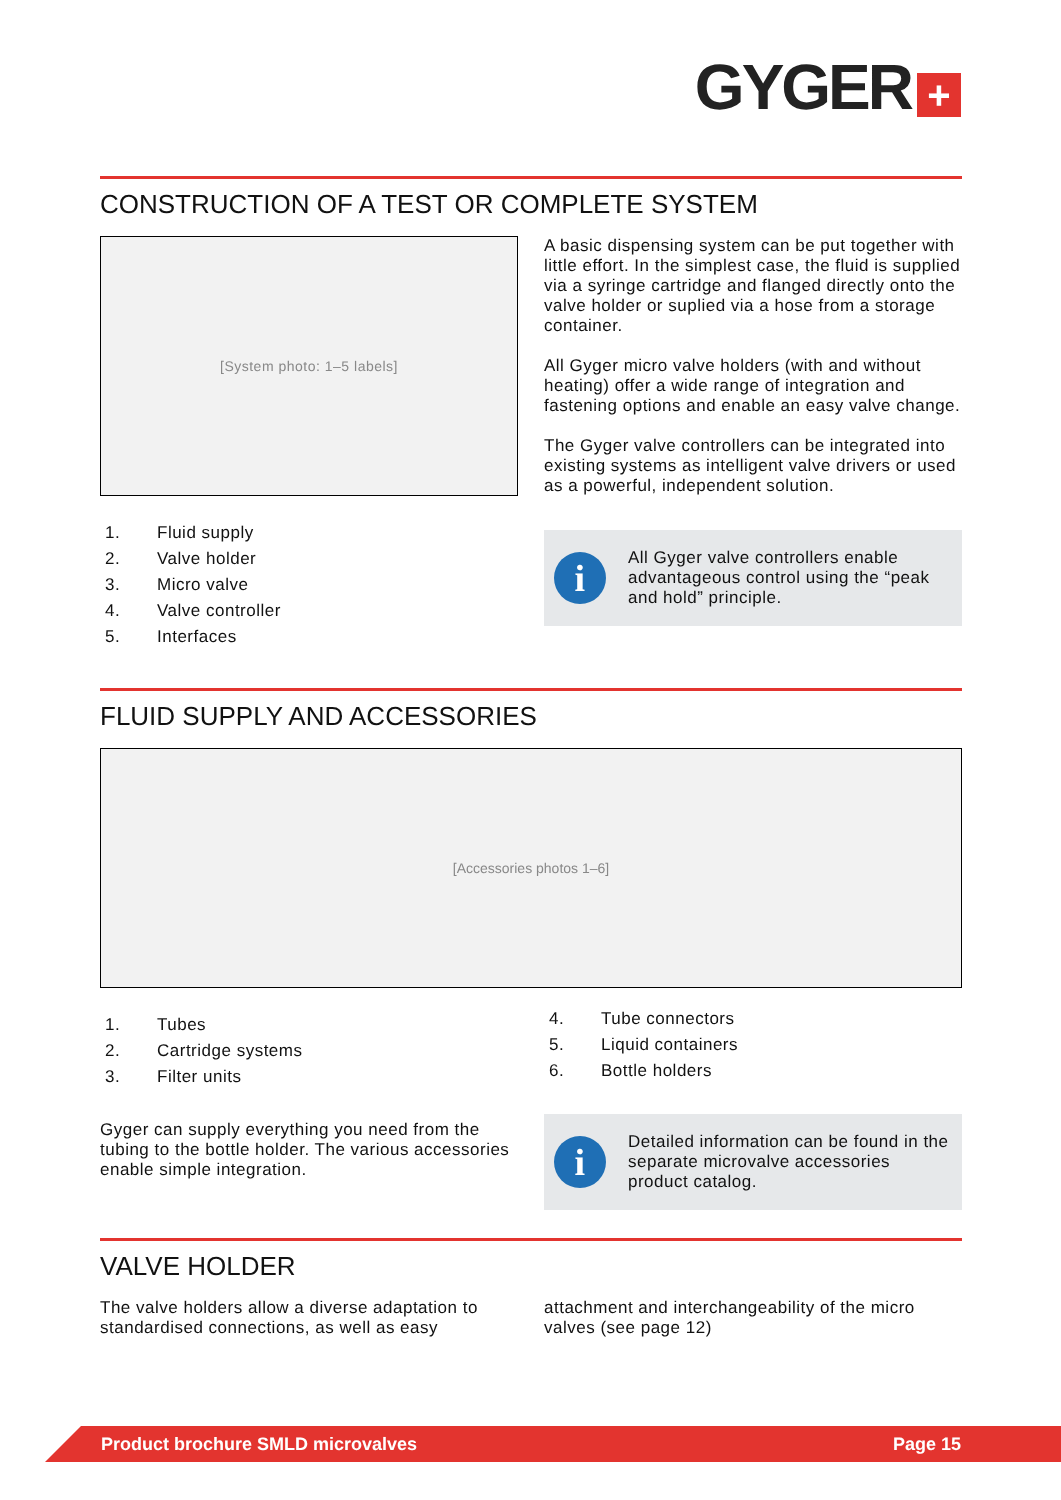GYGER +
CONSTRUCTION OF A TEST OR COMPLETE SYSTEM
[System photo: 1–5 labels]
1. Fluid supply
2. Valve holder
3. Micro valve
4. Valve controller
5. Interfaces
A basic dispensing system can be put together with little effort. In the simplest case, the fluid is supplied via a syringe cartridge and flanged directly onto the valve holder or suplied via a hose from a storage container.
All Gyger micro valve holders (with and without heating) offer a wide range of integration and fastening options and enable an easy valve change.
The Gyger valve controllers can be integrated into existing systems as intelligent valve drivers or used as a powerful, independent solution.
i
All Gyger valve controllers enable advantageous control using the “peak and hold” principle.
FLUID SUPPLY AND ACCESSORIES
[Accessories photos 1–6]
1. Tubes
2. Cartridge systems
3. Filter units
Gyger can supply everything you need from the tubing to the bottle holder. The various accessories enable simple integration.
4. Tube connectors
5. Liquid containers
6. Bottle holders
i
Detailed information can be found in the separate microvalve accessories product catalog.
VALVE HOLDER
The valve holders allow a diverse adaptation to standardised connections, as well as easy
attachment and interchangeability of the micro valves (see page 12)
Product brochure SMLD microvalves Page 15